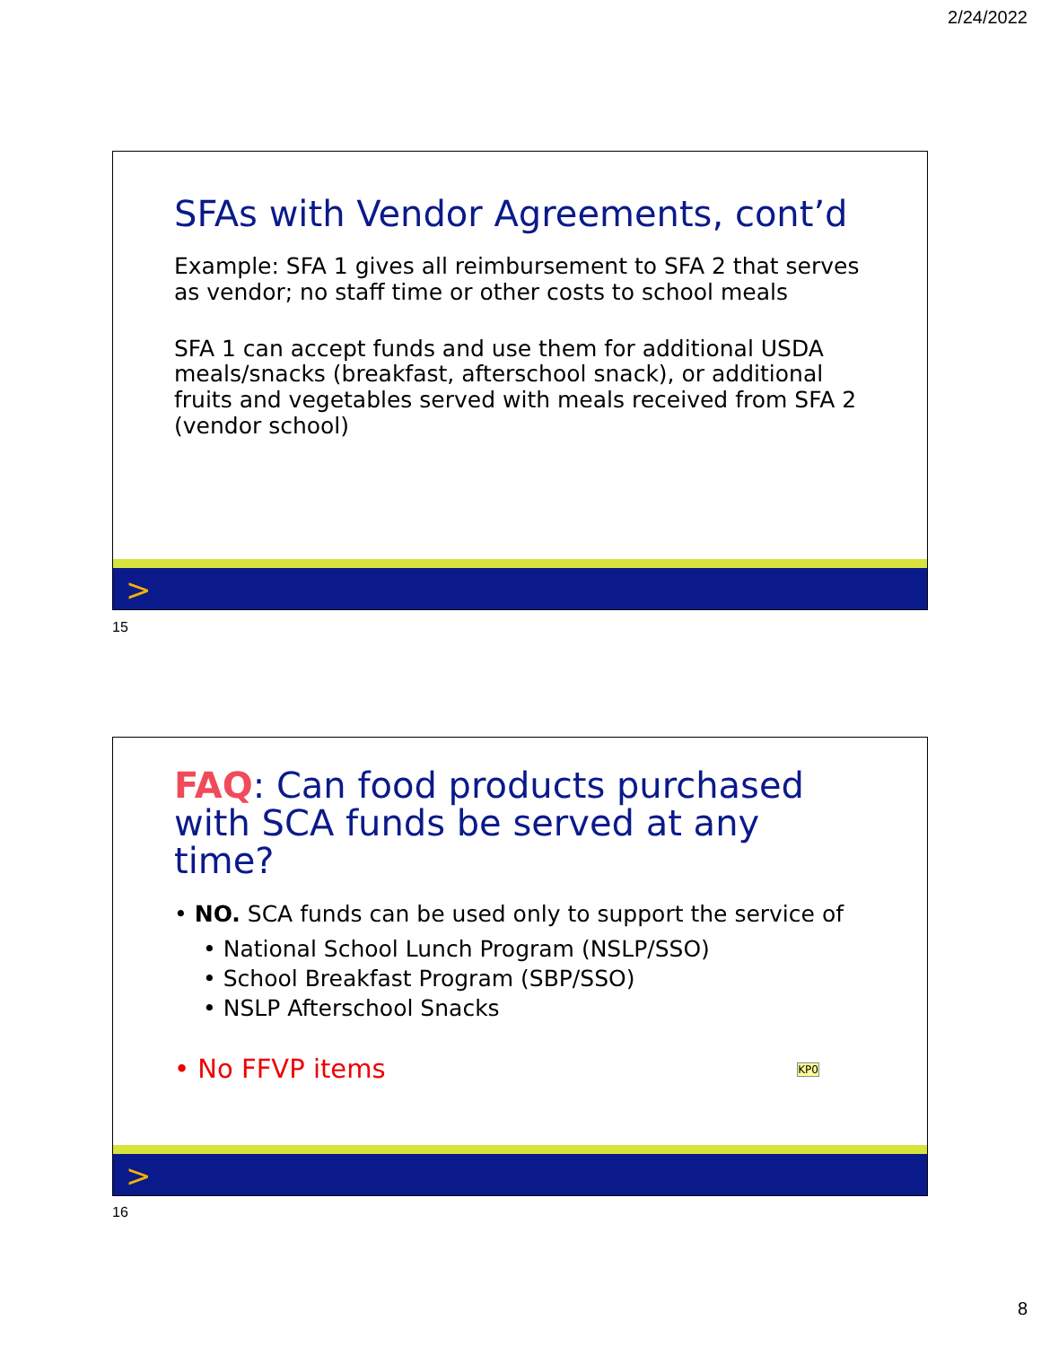2/24/2022
SFAs with Vendor Agreements, cont’d
Example: SFA 1 gives all reimbursement to SFA 2 that serves as vendor; no staff time or other costs to school meals
SFA 1 can accept funds and use them for additional USDA meals/snacks (breakfast, afterschool snack), or additional fruits and vegetables served with meals received from SFA 2 (vendor school)
>
15
FAQ: Can food products purchased with SCA funds be served at any time?
• NO. SCA funds can be used only to support the service of
• National School Lunch Program (NSLP/SSO)
• School Breakfast Program (SBP/SSO)
• NSLP Afterschool Snacks
• No FFVP items KP0
>
16
8